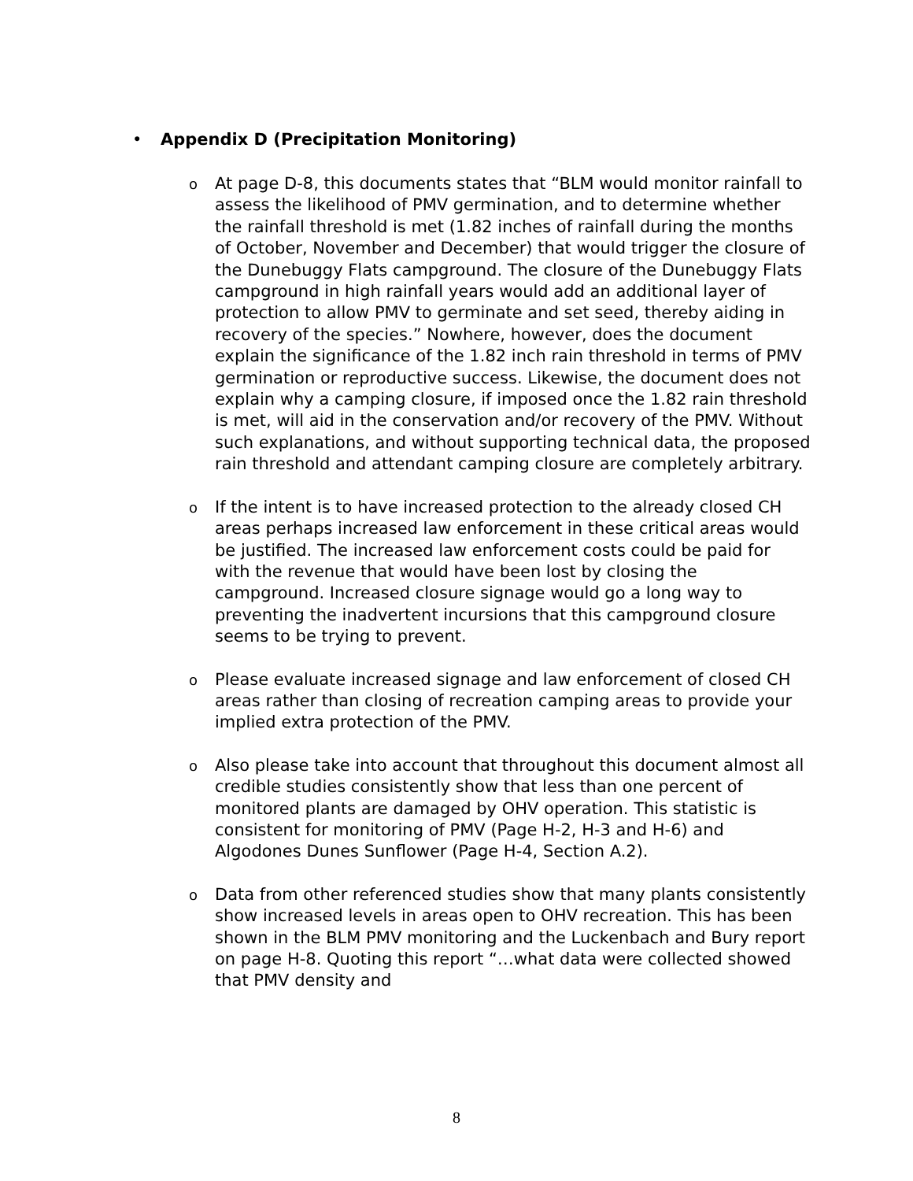• Appendix D (Precipitation Monitoring)
o At page D-8, this documents states that “BLM would monitor rainfall to assess the likelihood of PMV germination, and to determine whether the rainfall threshold is met (1.82 inches of rainfall during the months of October, November and December) that would trigger the closure of the Dunebuggy Flats campground. The closure of the Dunebuggy Flats campground in high rainfall years would add an additional layer of protection to allow PMV to germinate and set seed, thereby aiding in recovery of the species.” Nowhere, however, does the document explain the significance of the 1.82 inch rain threshold in terms of PMV germination or reproductive success. Likewise, the document does not explain why a camping closure, if imposed once the 1.82 rain threshold is met, will aid in the conservation and/or recovery of the PMV. Without such explanations, and without supporting technical data, the proposed rain threshold and attendant camping closure are completely arbitrary.
o If the intent is to have increased protection to the already closed CH areas perhaps increased law enforcement in these critical areas would be justified. The increased law enforcement costs could be paid for with the revenue that would have been lost by closing the campground. Increased closure signage would go a long way to preventing the inadvertent incursions that this campground closure seems to be trying to prevent.
o Please evaluate increased signage and law enforcement of closed CH areas rather than closing of recreation camping areas to provide your implied extra protection of the PMV.
o Also please take into account that throughout this document almost all credible studies consistently show that less than one percent of monitored plants are damaged by OHV operation. This statistic is consistent for monitoring of PMV (Page H-2, H-3 and H-6) and Algodones Dunes Sunflower (Page H-4, Section A.2).
o Data from other referenced studies show that many plants consistently show increased levels in areas open to OHV recreation. This has been shown in the BLM PMV monitoring and the Luckenbach and Bury report on page H-8. Quoting this report “…what data were collected showed that PMV density and
8